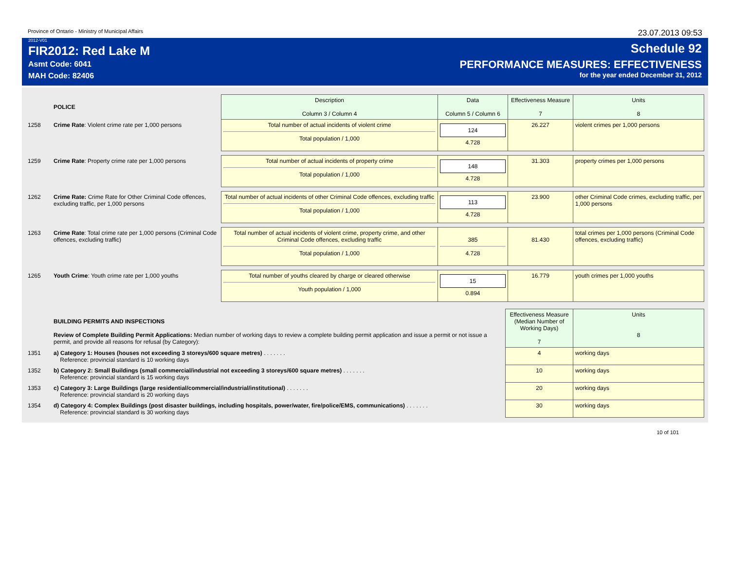Province of Ontario - Ministry of Municipal Affairs 23.07.2013 09:53
2012-V01
FIR2012: Red Lake M
Asmt Code: 6041
MAH Code: 82406
Schedule 92
PERFORMANCE MEASURES: EFFECTIVENESS
for the year ended December 31, 2012
| | POLICE | Description Column 3 / Column 4 | Data Column 5 / Column 6 | Effectiveness Measure 7 | Units 8 |
| 1258 | Crime Rate : Violent crime rate per 1,000 persons | Total number of actual incidents of violent crime Total population / 1,000 | 124 4.728 | 26.227 | violent crimes per 1,000 persons |
| 1259 | Crime Rate : Property crime rate per 1,000 persons | Total number of actual incidents of property crime Total population / 1,000 | 148 4.728 | 31.303 | property crimes per 1,000 persons |
| 1262 | Crime Rate: Crime Rate for Other Criminal Code offences, excluding traffic, per 1,000 persons | Total number of actual incidents of other Criminal Code offences, excluding traffic Total population / 1,000 | 113 4.728 | 23.900 | other Criminal Code crimes, excluding traffic, per 1,000 persons |
| 1263 | Crime Rate : Total crime rate per 1,000 persons (Criminal Code offences, excluding traffic) | Total number of actual incidents of violent crime, property crime, and other Criminal Code offences, excluding traffic Total population / 1,000 | 385 4.728 | 81.430 | total crimes per 1,000 persons (Criminal Code offences, excluding traffic) |
| 1265 | Youth Crime : Youth crime rate per 1,000 youths | Total number of youths cleared by charge or cleared otherwise Youth population / 1,000 | 15 0.894 | 16.779 | youth crimes per 1,000 youths |
| | BUILDING PERMITS AND INSPECTIONS Review of Complete Building Permit Applications: Median number of working days to review a complete building permit application and issue a permit or not issue a permit, and provide all reasons for refusal (by Category): | Effectiveness Measure (Median Number of Working Days) 7 | Units 8 |
| 1351 | a) Category 1: Houses (houses not exceeding 3 storeys/600 square metres) . . . . . . . Reference: provincial standard is 10 working days | 4 | working days |
| 1352 | b) Category 2: Small Buildings (small commercial/industrial not exceeding 3 storeys/600 square metres) . . . . . . . Reference: provincial standard is 15 working days | 10 | working days |
| 1353 | c) Category 3: Large Buildings (large residential/commercial/industrial/institutional) . . . . . . . Reference: provincial standard is 20 working days | 20 | working days |
| 1354 | d) Category 4: Complex Buildings (post disaster buildings, including hospitals, power/water, fire/police/EMS, communications) . . . . . . . Reference: provincial standard is 30 working days | 30 | working days |
10 of 101